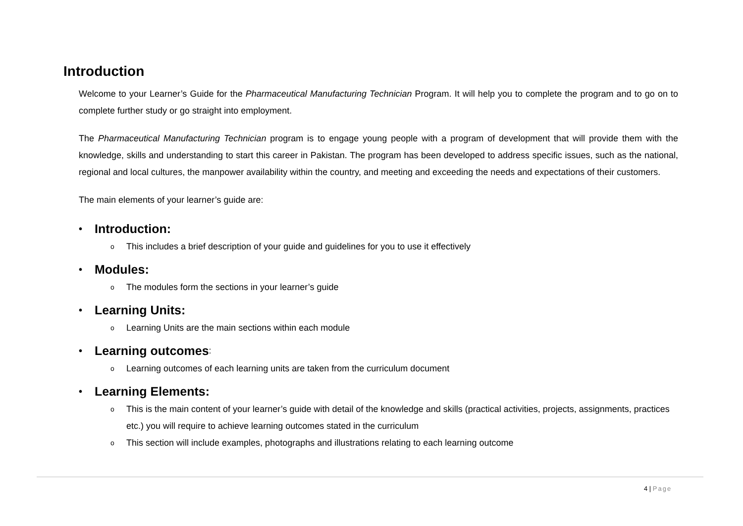Introduction
Welcome to your Learner’s Guide for the Pharmaceutical Manufacturing Technician Program. It will help you to complete the program and to go on to complete further study or go straight into employment.
The Pharmaceutical Manufacturing Technician program is to engage young people with a program of development that will provide them with the knowledge, skills and understanding to start this career in Pakistan. The program has been developed to address specific issues, such as the national, regional and local cultures, the manpower availability within the country, and meeting and exceeding the needs and expectations of their customers.
The main elements of your learner’s guide are:
• Introduction:
o
This includes a brief description of your guide and guidelines for you to use it effectively
• Modules:
o
The modules form the sections in your learner’s guide
• Learning Units:
o
Learning Units are the main sections within each module
• Learning outcomes:
o
Learning outcomes of each learning units are taken from the curriculum document
• Learning Elements:
o
This is the main content of your learner’s guide with detail of the knowledge and skills (practical activities, projects, assignments, practices etc.) you will require to achieve learning outcomes stated in the curriculum
o
This section will include examples, photographs and illustrations relating to each learning outcome
4 | Page